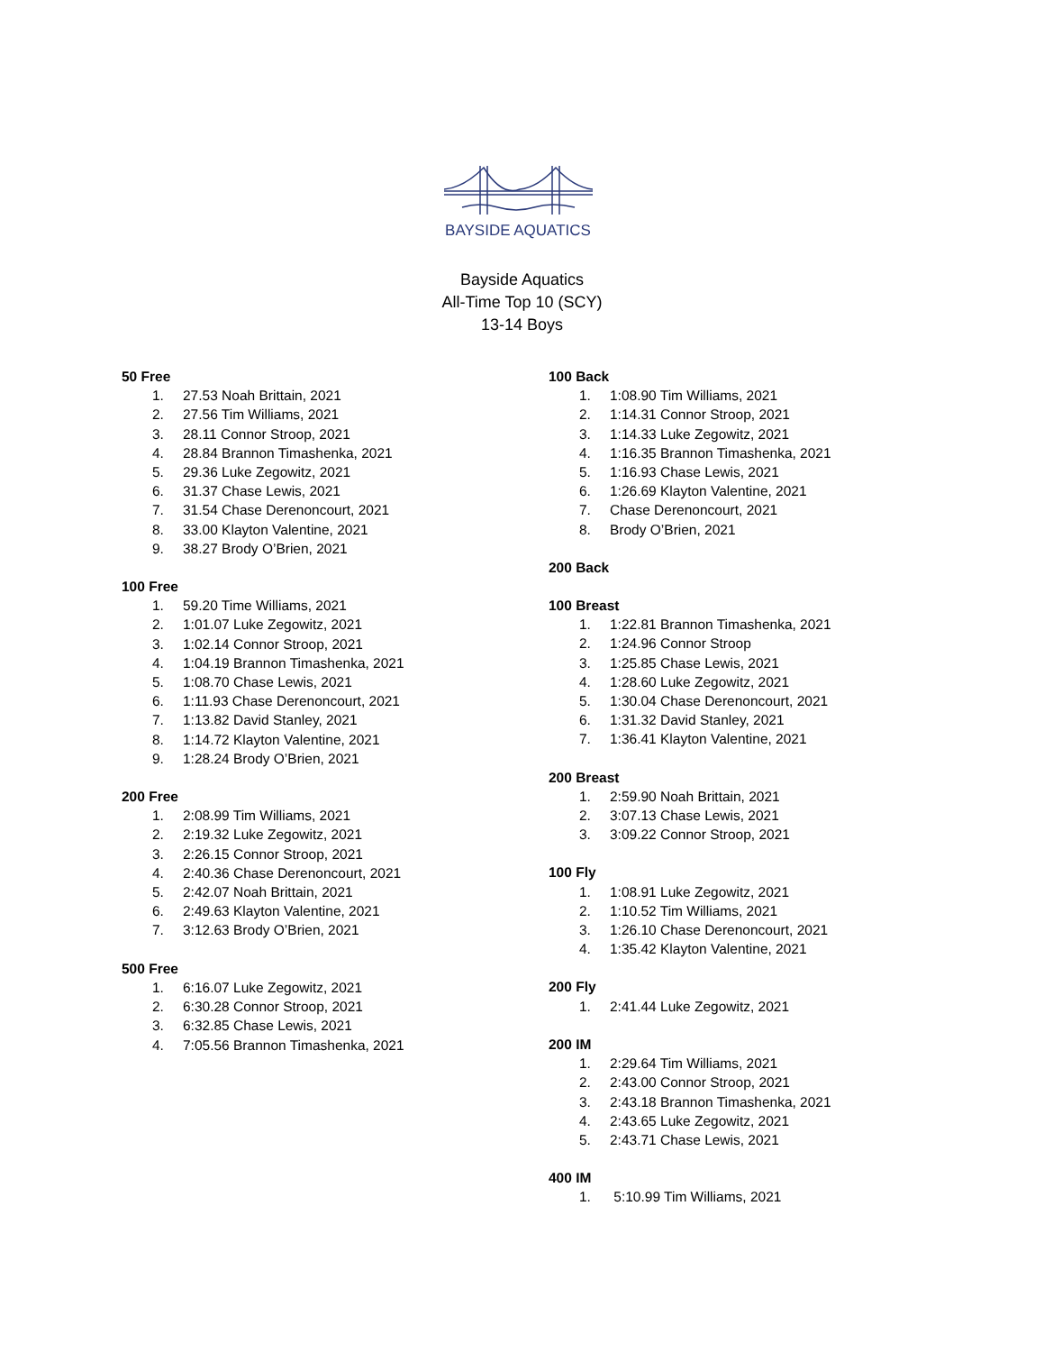BAYSIDE AQUATICS
Bayside Aquatics
All-Time Top 10 (SCY)
13-14 Boys
50 Free
1. 27.53 Noah Brittain, 2021
2. 27.56 Tim Williams, 2021
3. 28.11 Connor Stroop, 2021
4. 28.84 Brannon Timashenka, 2021
5. 29.36 Luke Zegowitz, 2021
6. 31.37 Chase Lewis, 2021
7. 31.54 Chase Derenoncourt, 2021
8. 33.00 Klayton Valentine, 2021
9. 38.27 Brody O’Brien, 2021
100 Free
1. 59.20 Time Williams, 2021
2. 1:01.07 Luke Zegowitz, 2021
3. 1:02.14 Connor Stroop, 2021
4. 1:04.19 Brannon Timashenka, 2021
5. 1:08.70 Chase Lewis, 2021
6. 1:11.93 Chase Derenoncourt, 2021
7. 1:13.82 David Stanley, 2021
8. 1:14.72 Klayton Valentine, 2021
9. 1:28.24 Brody O’Brien, 2021
200 Free
1. 2:08.99 Tim Williams, 2021
2. 2:19.32 Luke Zegowitz, 2021
3. 2:26.15 Connor Stroop, 2021
4. 2:40.36 Chase Derenoncourt, 2021
5. 2:42.07 Noah Brittain, 2021
6. 2:49.63 Klayton Valentine, 2021
7. 3:12.63 Brody O’Brien, 2021
500 Free
1. 6:16.07 Luke Zegowitz, 2021
2. 6:30.28 Connor Stroop, 2021
3. 6:32.85 Chase Lewis, 2021
4. 7:05.56 Brannon Timashenka, 2021
100 Back
1. 1:08.90 Tim Williams, 2021
2. 1:14.31 Connor Stroop, 2021
3. 1:14.33 Luke Zegowitz, 2021
4. 1:16.35 Brannon Timashenka, 2021
5. 1:16.93 Chase Lewis, 2021
6. 1:26.69 Klayton Valentine, 2021
7. Chase Derenoncourt, 2021
8. Brody O’Brien, 2021
200 Back
100 Breast
1. 1:22.81 Brannon Timashenka, 2021
2. 1:24.96 Connor Stroop
3. 1:25.85 Chase Lewis, 2021
4. 1:28.60 Luke Zegowitz, 2021
5. 1:30.04 Chase Derenoncourt, 2021
6. 1:31.32 David Stanley, 2021
7. 1:36.41 Klayton Valentine, 2021
200 Breast
1. 2:59.90 Noah Brittain, 2021
2. 3:07.13 Chase Lewis, 2021
3. 3:09.22 Connor Stroop, 2021
100 Fly
1. 1:08.91 Luke Zegowitz, 2021
2. 1:10.52 Tim Williams, 2021
3. 1:26.10 Chase Derenoncourt, 2021
4. 1:35.42 Klayton Valentine, 2021
200 Fly
1. 2:41.44 Luke Zegowitz, 2021
200 IM
1. 2:29.64 Tim Williams, 2021
2. 2:43.00 Connor Stroop, 2021
3. 2:43.18 Brannon Timashenka, 2021
4. 2:43.65 Luke Zegowitz, 2021
5. 2:43.71 Chase Lewis, 2021
400 IM
1. 5:10.99 Tim Williams, 2021